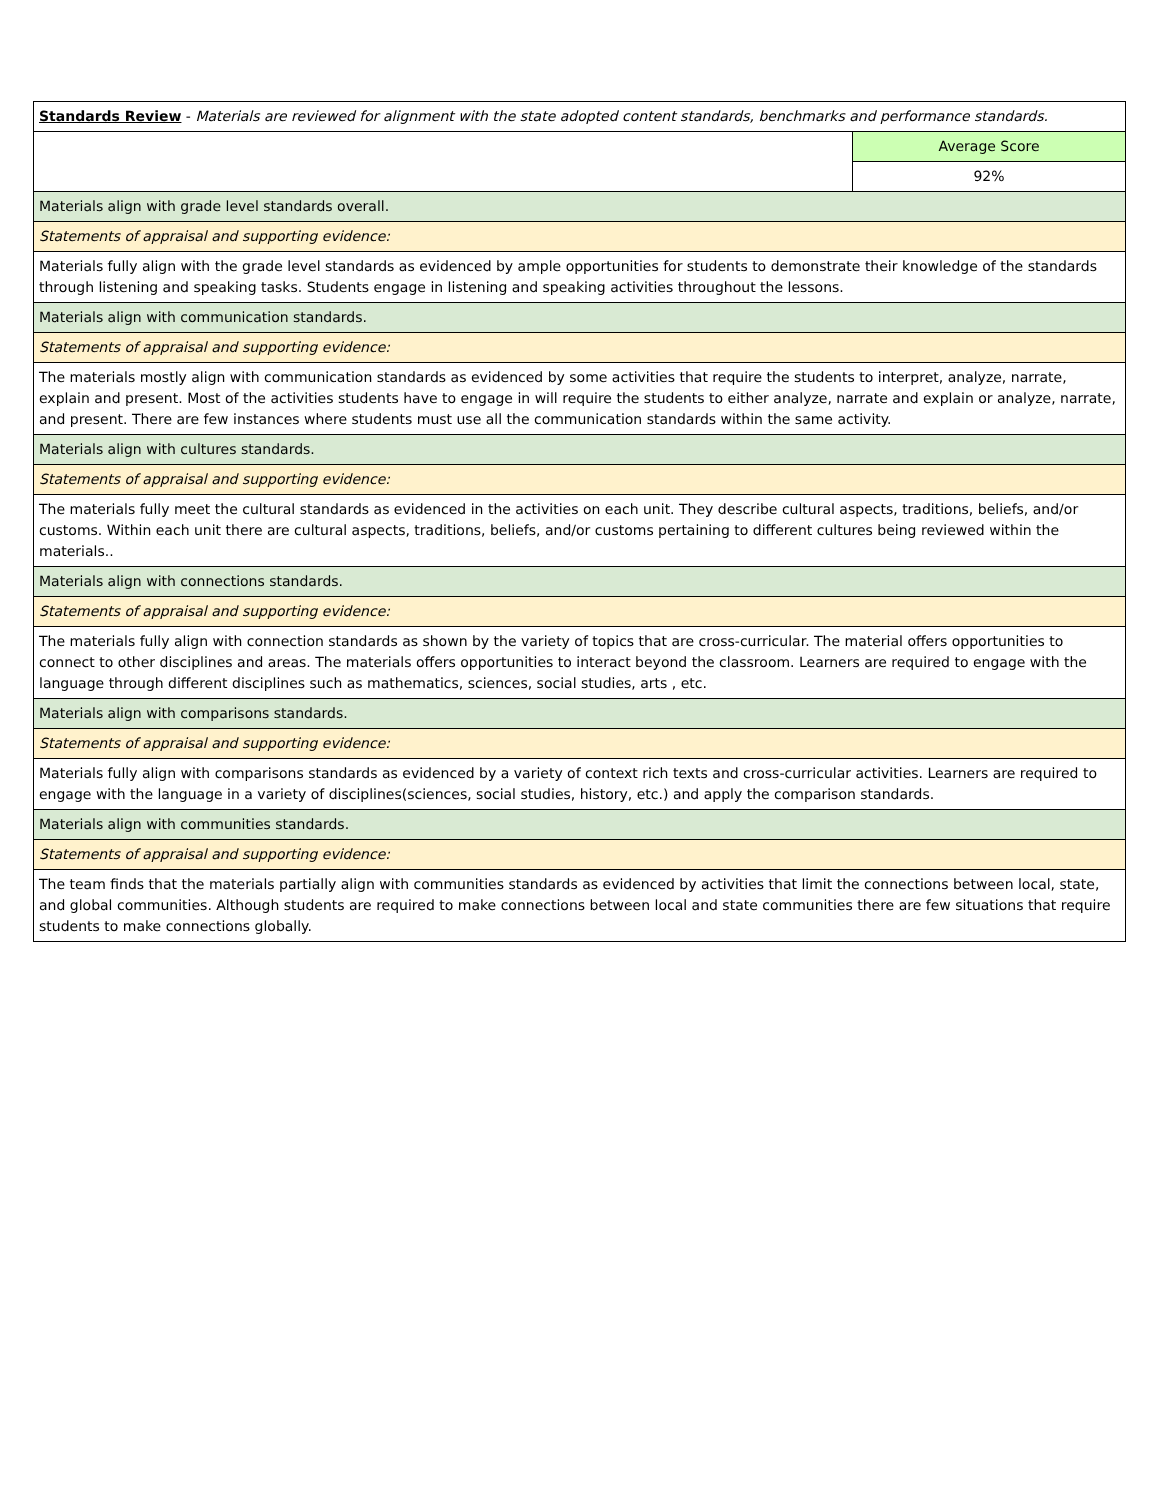| Standards Review - Materials are reviewed for alignment with the state adopted content standards, benchmarks and performance standards. | |
| | Average Score |
| | 92% |
| Materials align with grade level standards overall. | |
| Statements of appraisal and supporting evidence: | |
| Materials fully align with the grade level standards as evidenced by ample opportunities for students to demonstrate their knowledge of the standards through listening and speaking tasks. Students engage in listening and speaking activities throughout the lessons. | |
| Materials align with communication standards. | |
| Statements of appraisal and supporting evidence: | |
| The materials mostly align with communication standards as evidenced by some activities that require the students to interpret, analyze, narrate, explain and present. Most of the activities students have to engage in will require the students to either analyze, narrate and explain or analyze, narrate, and present. There are few instances where students must use all the communication standards within the same activity. | |
| Materials align with cultures standards. | |
| Statements of appraisal and supporting evidence: | |
| The materials fully meet the cultural standards as evidenced in the activities on each unit. They describe cultural aspects, traditions, beliefs, and/or customs. Within each unit there are cultural aspects, traditions, beliefs, and/or customs pertaining to different cultures being reviewed within the materials.. | |
| Materials align with connections standards. | |
| Statements of appraisal and supporting evidence: | |
| The materials fully align with connection standards as shown by the variety of topics that are cross-curricular. The material offers opportunities to connect to other disciplines and areas. The materials offers opportunities to interact beyond the classroom. Learners are required to engage with the language through different disciplines such as mathematics, sciences, social studies, arts , etc. | |
| Materials align with comparisons standards. | |
| Statements of appraisal and supporting evidence: | |
| Materials fully align with comparisons standards as evidenced by a variety of context rich texts and cross-curricular activities. Learners are required to engage with the language in a variety of disciplines(sciences, social studies, history, etc.) and apply the comparison standards. | |
| Materials align with communities standards. | |
| Statements of appraisal and supporting evidence: | |
| The team finds that the materials partially align with communities standards as evidenced by activities that limit the connections between local, state, and global communities. Although students are required to make connections between local and state communities there are few situations that require students to make connections globally. | |